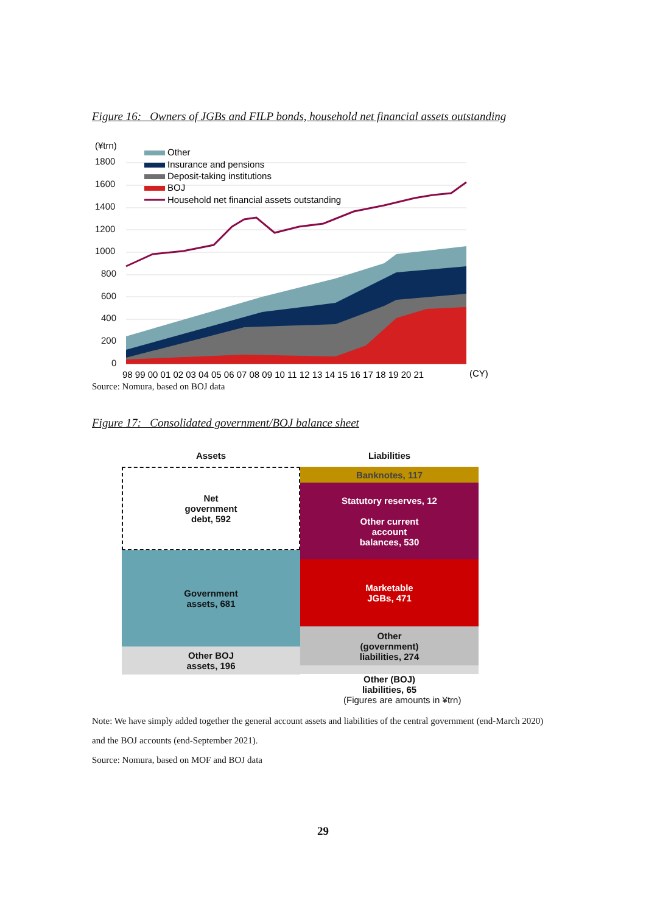Figure 16: Owners of JGBs and FILP bonds, household net financial assets outstanding
(¥trn)
1800
1600
1400
1200
1000
800
600
400
200
0
Other
Insurance and pensions
Deposit-taking institutions
BOJ
Household net financial assets outstanding
98 99 00 01 02 03 04 05 06 07 08 09 10 11 12 13 14 15 16 17 18 19 20 21
(CY)
Source: Nomura, based on BOJ data
Figure 17: Consolidated government/BOJ balance sheet
Assets Liabilities
Net
government
debt, 592
Government
assets, 681
Other BOJ
assets, 196
Banknotes, 117
Statutory reserves, 12
Other current
account
balances, 530
Marketable
JGBs, 471
Other
(government)
liabilities, 274
Other (BOJ)
liabilities, 65
(Figures are amounts in ¥trn)
Note: We have simply added together the general account assets and liabilities of the central government (end-March 2020) and the BOJ accounts (end-September 2021).
Source: Nomura, based on MOF and BOJ data
29